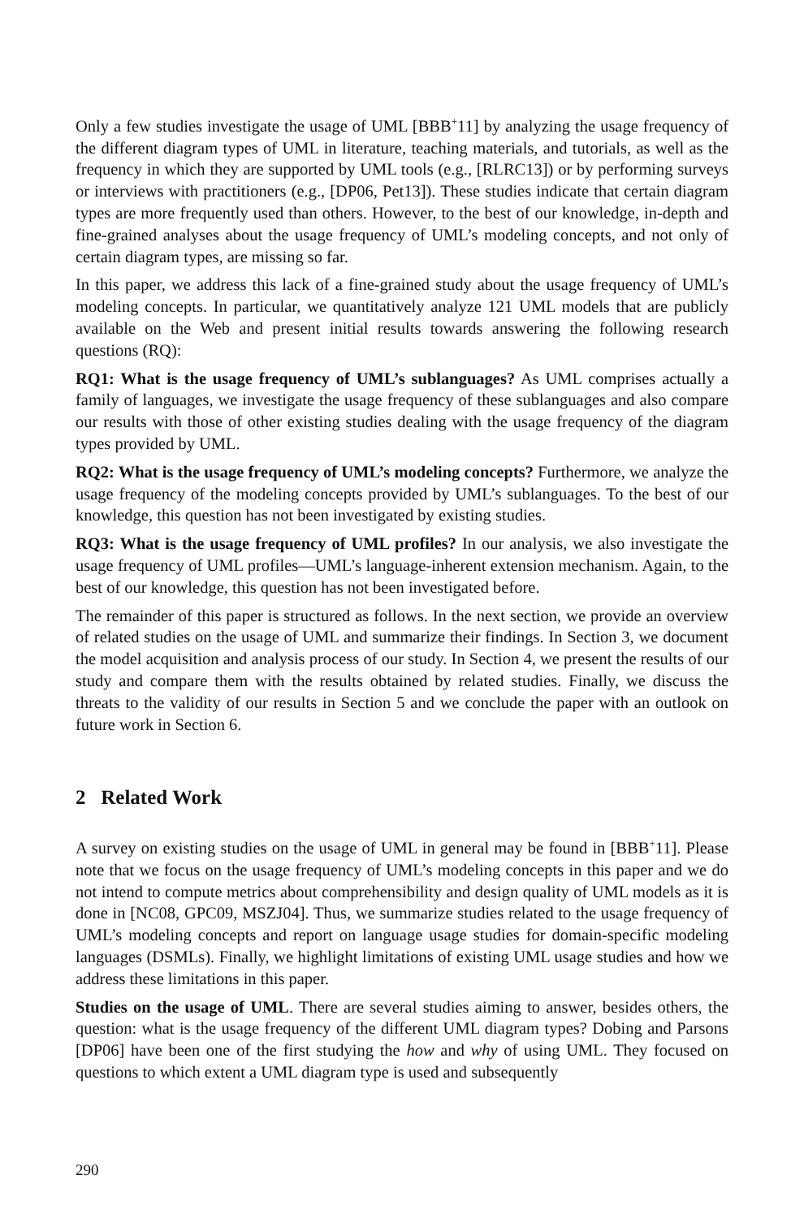Only a few studies investigate the usage of UML [BBB<sup>+</sup>11] by analyzing the usage frequency of the different diagram types of UML in literature, teaching materials, and tutorials, as well as the frequency in which they are supported by UML tools (e.g., [RLRC13]) or by performing surveys or interviews with practitioners (e.g., [DP06, Pet13]). These studies indicate that certain diagram types are more frequently used than others. However, to the best of our knowledge, in-depth and fine-grained analyses about the usage frequency of UML’s modeling concepts, and not only of certain diagram types, are missing so far.
In this paper, we address this lack of a fine-grained study about the usage frequency of UML’s modeling concepts. In particular, we quantitatively analyze 121 UML models that are publicly available on the Web and present initial results towards answering the following research questions (RQ):
RQ1: What is the usage frequency of UML’s sublanguages? As UML comprises actually a family of languages, we investigate the usage frequency of these sublanguages and also compare our results with those of other existing studies dealing with the usage frequency of the diagram types provided by UML.
RQ2: What is the usage frequency of UML’s modeling concepts? Furthermore, we analyze the usage frequency of the modeling concepts provided by UML’s sublanguages. To the best of our knowledge, this question has not been investigated by existing studies.
RQ3: What is the usage frequency of UML profiles? In our analysis, we also investigate the usage frequency of UML profiles—UML’s language-inherent extension mechanism. Again, to the best of our knowledge, this question has not been investigated before.
The remainder of this paper is structured as follows. In the next section, we provide an overview of related studies on the usage of UML and summarize their findings. In Section 3, we document the model acquisition and analysis process of our study. In Section 4, we present the results of our study and compare them with the results obtained by related studies. Finally, we discuss the threats to the validity of our results in Section 5 and we conclude the paper with an outlook on future work in Section 6.
2 Related Work
A survey on existing studies on the usage of UML in general may be found in [BBB<sup>+</sup>11]. Please note that we focus on the usage frequency of UML’s modeling concepts in this paper and we do not intend to compute metrics about comprehensibility and design quality of UML models as it is done in [NC08, GPC09, MSZJ04]. Thus, we summarize studies related to the usage frequency of UML’s modeling concepts and report on language usage studies for domain-specific modeling languages (DSMLs). Finally, we highlight limitations of existing UML usage studies and how we address these limitations in this paper.
Studies on the usage of UML. There are several studies aiming to answer, besides others, the question: what is the usage frequency of the different UML diagram types? Dobing and Parsons [DP06] have been one of the first studying the how and why of using UML. They focused on questions to which extent a UML diagram type is used and subsequently
290